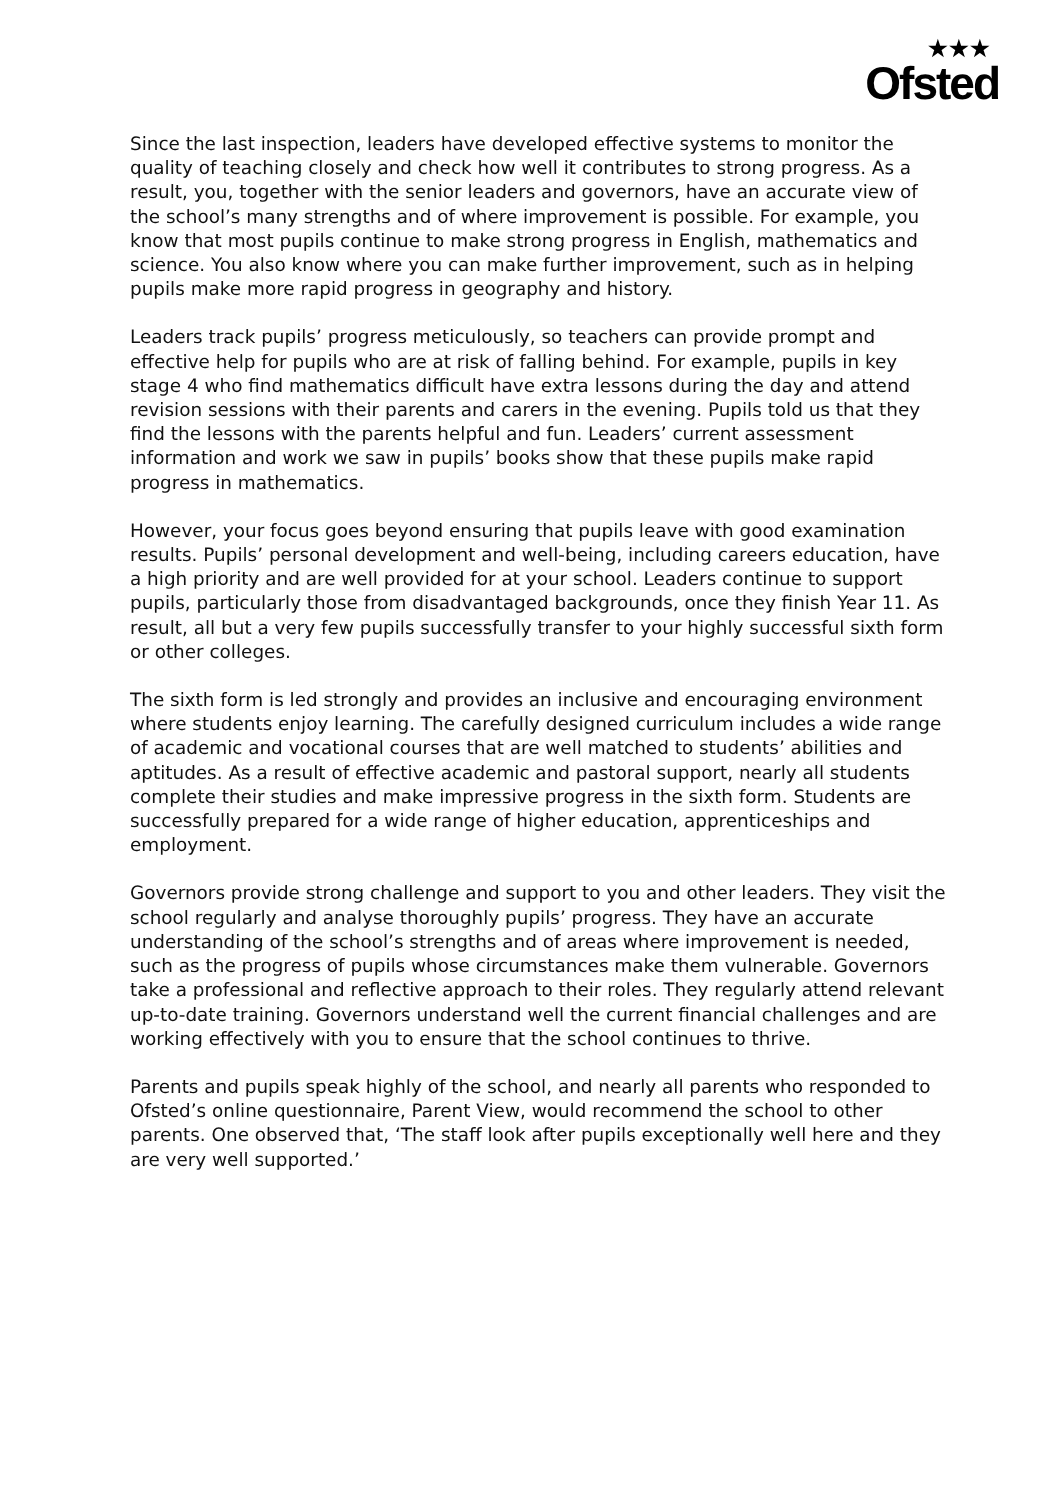★★★
Ofsted
Since the last inspection, leaders have developed effective systems to monitor the quality of teaching closely and check how well it contributes to strong progress. As a result, you, together with the senior leaders and governors, have an accurate view of the school’s many strengths and of where improvement is possible. For example, you know that most pupils continue to make strong progress in English, mathematics and science. You also know where you can make further improvement, such as in helping pupils make more rapid progress in geography and history.
Leaders track pupils’ progress meticulously, so teachers can provide prompt and effective help for pupils who are at risk of falling behind. For example, pupils in key stage 4 who find mathematics difficult have extra lessons during the day and attend revision sessions with their parents and carers in the evening. Pupils told us that they find the lessons with the parents helpful and fun. Leaders’ current assessment information and work we saw in pupils’ books show that these pupils make rapid progress in mathematics.
However, your focus goes beyond ensuring that pupils leave with good examination results. Pupils’ personal development and well-being, including careers education, have a high priority and are well provided for at your school. Leaders continue to support pupils, particularly those from disadvantaged backgrounds, once they finish Year 11. As result, all but a very few pupils successfully transfer to your highly successful sixth form or other colleges.
The sixth form is led strongly and provides an inclusive and encouraging environment where students enjoy learning. The carefully designed curriculum includes a wide range of academic and vocational courses that are well matched to students’ abilities and aptitudes. As a result of effective academic and pastoral support, nearly all students complete their studies and make impressive progress in the sixth form. Students are successfully prepared for a wide range of higher education, apprenticeships and employment.
Governors provide strong challenge and support to you and other leaders. They visit the school regularly and analyse thoroughly pupils’ progress. They have an accurate understanding of the school’s strengths and of areas where improvement is needed, such as the progress of pupils whose circumstances make them vulnerable. Governors take a professional and reflective approach to their roles. They regularly attend relevant up-to-date training. Governors understand well the current financial challenges and are working effectively with you to ensure that the school continues to thrive.
Parents and pupils speak highly of the school, and nearly all parents who responded to Ofsted’s online questionnaire, Parent View, would recommend the school to other parents. One observed that, ‘The staff look after pupils exceptionally well here and they are very well supported.’